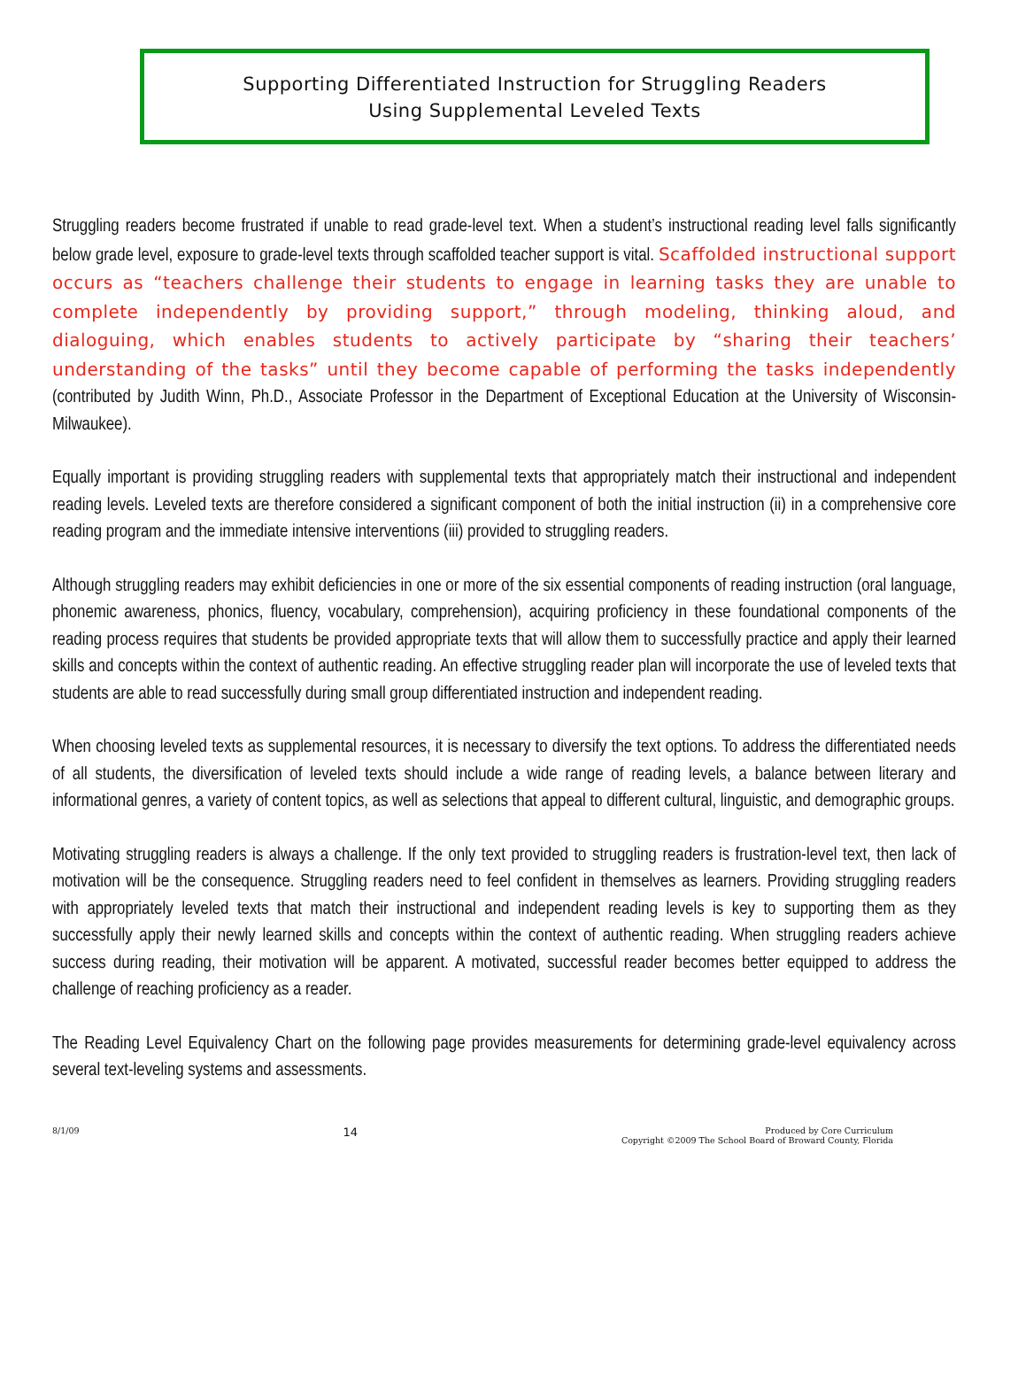Supporting Differentiated Instruction for Struggling Readers
Using Supplemental Leveled Texts
Struggling readers become frustrated if unable to read grade-level text. When a student’s instructional reading level falls significantly below grade level, exposure to grade-level texts through scaffolded teacher support is vital. Scaffolded instructional support occurs as “teachers challenge their students to engage in learning tasks they are unable to complete independently by providing support,” through modeling, thinking aloud, and dialoguing, which enables students to actively participate by “sharing their teachers’ understanding of the tasks” until they become capable of performing the tasks independently (contributed by Judith Winn, Ph.D., Associate Professor in the Department of Exceptional Education at the University of Wisconsin-Milwaukee).
Equally important is providing struggling readers with supplemental texts that appropriately match their instructional and independent reading levels. Leveled texts are therefore considered a significant component of both the initial instruction (ii) in a comprehensive core reading program and the immediate intensive interventions (iii) provided to struggling readers.
Although struggling readers may exhibit deficiencies in one or more of the six essential components of reading instruction (oral language, phonemic awareness, phonics, fluency, vocabulary, comprehension), acquiring proficiency in these foundational components of the reading process requires that students be provided appropriate texts that will allow them to successfully practice and apply their learned skills and concepts within the context of authentic reading. An effective struggling reader plan will incorporate the use of leveled texts that students are able to read successfully during small group differentiated instruction and independent reading.
When choosing leveled texts as supplemental resources, it is necessary to diversify the text options. To address the differentiated needs of all students, the diversification of leveled texts should include a wide range of reading levels, a balance between literary and informational genres, a variety of content topics, as well as selections that appeal to different cultural, linguistic, and demographic groups.
Motivating struggling readers is always a challenge. If the only text provided to struggling readers is frustration-level text, then lack of motivation will be the consequence. Struggling readers need to feel confident in themselves as learners. Providing struggling readers with appropriately leveled texts that match their instructional and independent reading levels is key to supporting them as they successfully apply their newly learned skills and concepts within the context of authentic reading. When struggling readers achieve success during reading, their motivation will be apparent. A motivated, successful reader becomes better equipped to address the challenge of reaching proficiency as a reader.
The Reading Level Equivalency Chart on the following page provides measurements for determining grade-level equivalency across several text-leveling systems and assessments.
8/1/09
14
Produced by Core Curriculum
Copyright ©2009 The School Board of Broward County, Florida